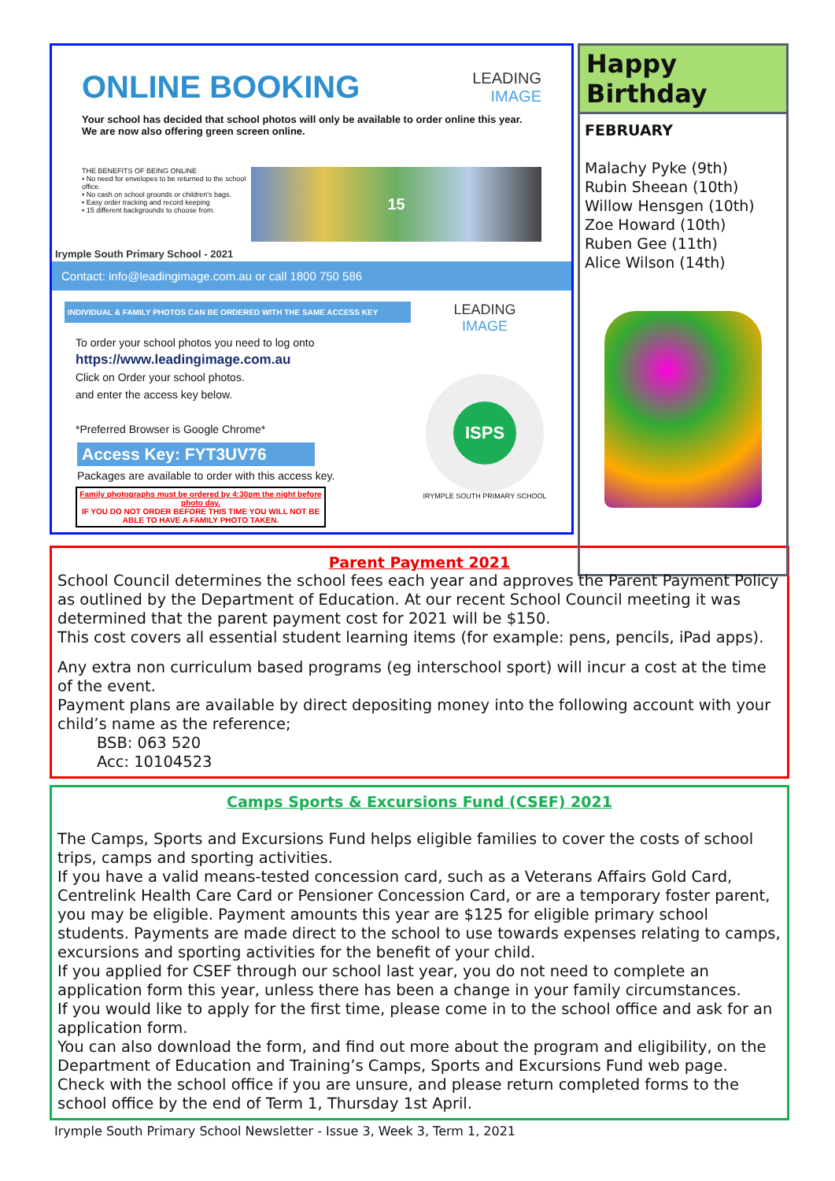ONLINE BOOKING
LEADING
IMAGE
Your school has decided that school photos will only be available to order online this year.
We are now also offering green screen online.
THE BENEFITS OF BEING ONLINE
• No need for envelopes to be returned to the school office.
• No cash on school grounds or children's bags.
• Easy order tracking and record keeping
• 15 different backgrounds to choose from.
15
Irymple South Primary School - 2021
Contact: info@leadingimage.com.au or call 1800 750 586
INDIVIDUAL & FAMILY PHOTOS CAN BE ORDERED WITH THE SAME ACCESS KEY
To order your school photos you need to log onto
https://www.leadingimage.com.au
Click on Order your school photos.
and enter the access key below.
*Preferred Browser is Google Chrome*
Access Key: FYT3UV76
Packages are available to order with this access key.
Family photographs must be ordered by 4:30pm the night before photo day.
IF YOU DO NOT ORDER BEFORE THIS TIME YOU WILL NOT BE ABLE TO HAVE A FAMILY PHOTO TAKEN.
LEADING
IMAGE
ISPS
IRYMPLE SOUTH PRIMARY SCHOOL
Happy Birthday
FEBRUARY
Malachy Pyke (9th)
Rubin Sheean (10th)
Willow Hensgen (10th)
Zoe Howard (10th)
Ruben Gee (11th)
Alice Wilson (14th)
Parent Payment 2021
School Council determines the school fees each year and approves the Parent Payment Policy as outlined by the Department of Education. At our recent School Council meeting it was determined that the parent payment cost for 2021 will be $150.
This cost covers all essential student learning items (for example: pens, pencils, iPad apps).
Any extra non curriculum based programs (eg interschool sport) will incur a cost at the time of the event.
Payment plans are available by direct depositing money into the following account with your child’s name as the reference;
BSB: 063 520
Acc: 10104523
Camps Sports & Excursions Fund (CSEF) 2021
The Camps, Sports and Excursions Fund helps eligible families to cover the costs of school trips, camps and sporting activities.
If you have a valid means-tested concession card, such as a Veterans Affairs Gold Card, Centrelink Health Care Card or Pensioner Concession Card, or are a temporary foster parent, you may be eligible. Payment amounts this year are $125 for eligible primary school students. Payments are made direct to the school to use towards expenses relating to camps, excursions and sporting activities for the benefit of your child.
If you applied for CSEF through our school last year, you do not need to complete an application form this year, unless there has been a change in your family circumstances.
If you would like to apply for the first time, please come in to the school office and ask for an application form.
You can also download the form, and find out more about the program and eligibility, on the Department of Education and Training’s Camps, Sports and Excursions Fund web page.
Check with the school office if you are unsure, and please return completed forms to the school office by the end of Term 1, Thursday 1st April.
Irymple South Primary School Newsletter - Issue 3, Week 3, Term 1, 2021